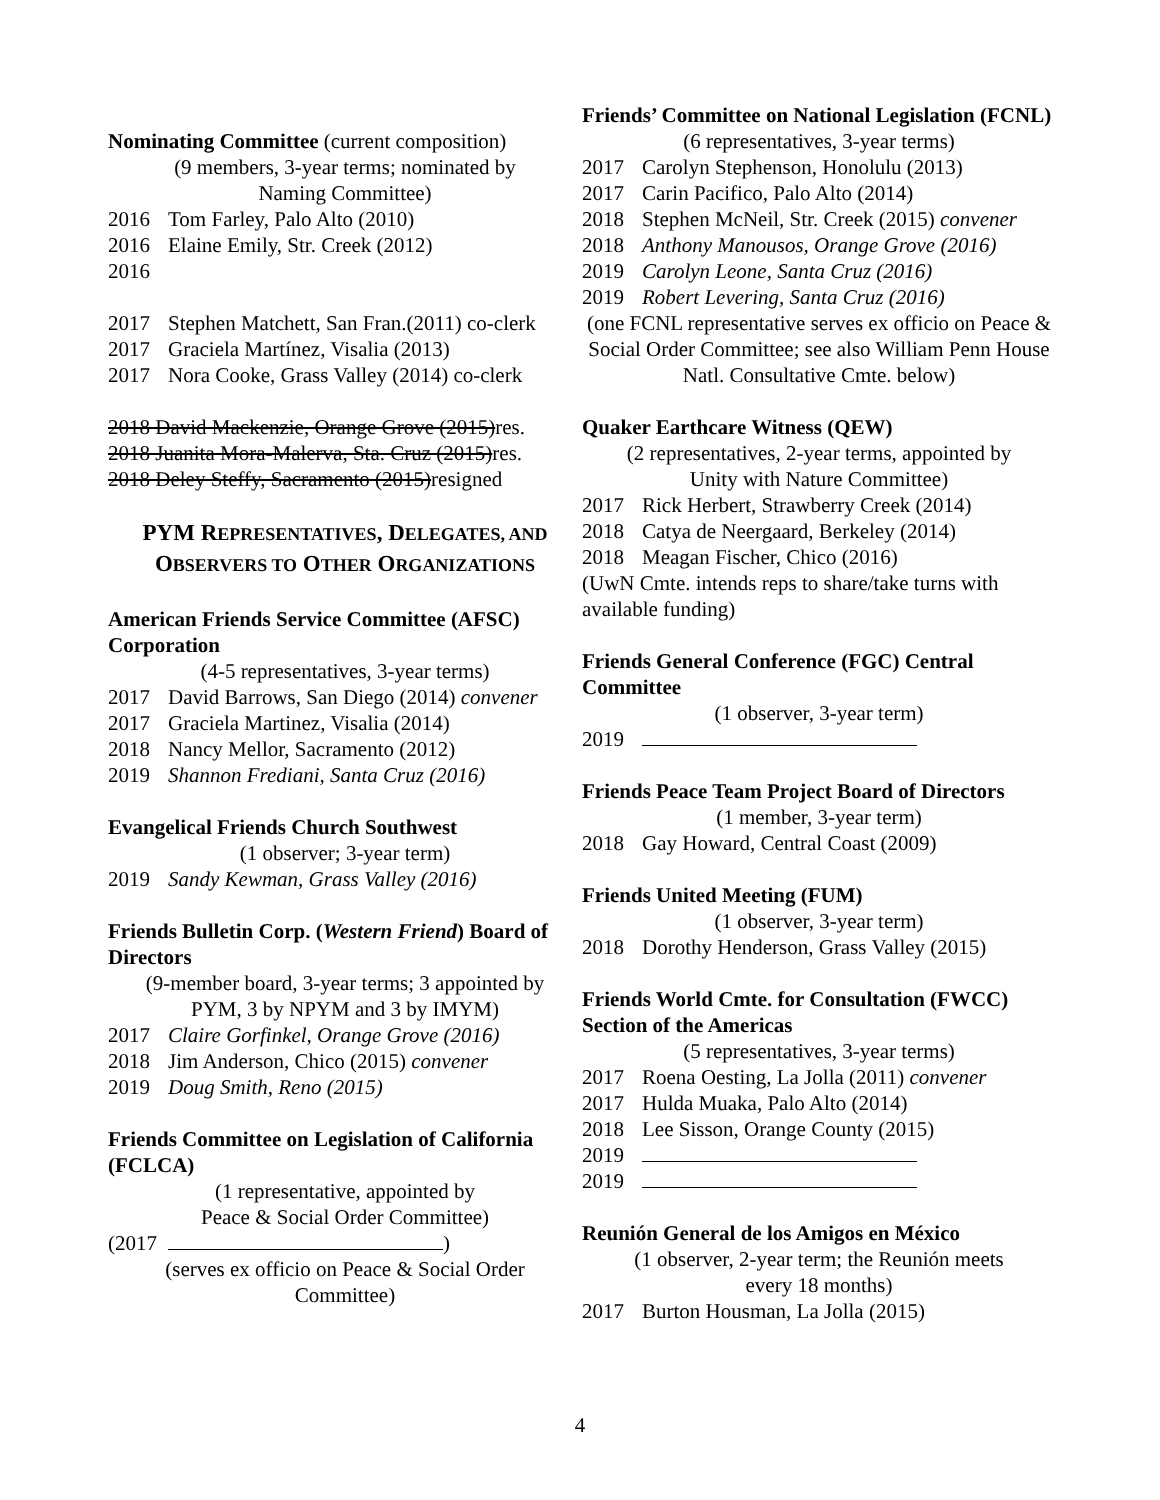Nominating Committee (current composition)
(9 members, 3-year terms; nominated by
Naming Committee)
2016 Tom Farley, Palo Alto (2010)
2016 Elaine Emily, Str. Creek (2012)
2016
2017 Stephen Matchett, San Fran.(2011) co-clerk
2017 Graciela Martínez, Visalia (2013)
2017 Nora Cooke, Grass Valley (2014) co-clerk
2018 David Mackenzie, Orange Grove (2015) res.
2018 Juanita Mora-Malerva, Sta. Cruz (2015) res.
2018 Deley Steffy, Sacramento (2015) resigned
PYM REPRESENTATIVES, DELEGATES, AND
OBSERVERS TO OTHER ORGANIZATIONS
American Friends Service Committee (AFSC) Corporation
(4-5 representatives, 3-year terms)
2017 David Barrows, San Diego (2014) convener
2017 Graciela Martinez, Visalia (2014)
2018 Nancy Mellor, Sacramento (2012)
2019 Shannon Frediani, Santa Cruz (2016)
Evangelical Friends Church Southwest
(1 observer; 3-year term)
2019 Sandy Kewman, Grass Valley (2016)
Friends Bulletin Corp. (Western Friend) Board of Directors
(9-member board, 3-year terms; 3 appointed by
PYM, 3 by NPYM and 3 by IMYM)
2017 Claire Gorfinkel, Orange Grove (2016)
2018 Jim Anderson, Chico (2015) convener
2019 Doug Smith, Reno (2015)
Friends Committee on Legislation of California (FCLCA)
(1 representative, appointed by
Peace & Social Order Committee)
(2017 )
(serves ex officio on Peace & Social Order
Committee)
Friends’ Committee on National Legislation (FCNL)
(6 representatives, 3-year terms)
2017 Carolyn Stephenson, Honolulu (2013)
2017 Carin Pacifico, Palo Alto (2014)
2018 Stephen McNeil, Str. Creek (2015) convener
2018 Anthony Manousos, Orange Grove (2016)
2019 Carolyn Leone, Santa Cruz (2016)
2019 Robert Levering, Santa Cruz (2016)
(one FCNL representative serves ex officio on Peace & Social Order Committee; see also William Penn House Natl. Consultative Cmte. below)
Quaker Earthcare Witness (QEW)
(2 representatives, 2-year terms, appointed by
Unity with Nature Committee)
2017 Rick Herbert, Strawberry Creek (2014)
2018 Catya de Neergaard, Berkeley (2014)
2018 Meagan Fischer, Chico (2016)
(UwN Cmte. intends reps to share/take turns with available funding)
Friends General Conference (FGC) Central Committee
(1 observer, 3-year term)
2019
Friends Peace Team Project Board of Directors
(1 member, 3-year term)
2018 Gay Howard, Central Coast (2009)
Friends United Meeting (FUM)
(1 observer, 3-year term)
2018 Dorothy Henderson, Grass Valley (2015)
Friends World Cmte. for Consultation (FWCC) Section of the Americas
(5 representatives, 3-year terms)
2017 Roena Oesting, La Jolla (2011) convener
2017 Hulda Muaka, Palo Alto (2014)
2018 Lee Sisson, Orange County (2015)
2019
2019
Reunión General de los Amigos en México
(1 observer, 2-year term; the Reunión meets
every 18 months)
2017 Burton Housman, La Jolla (2015)
4